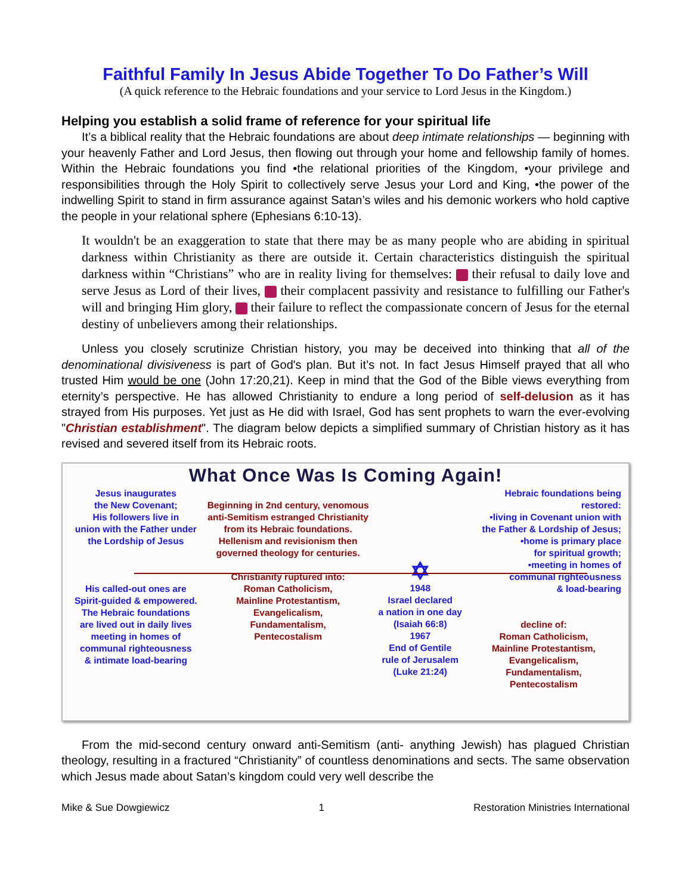Faithful Family In Jesus Abide Together To Do Father’s Will
(A quick reference to the Hebraic foundations and your service to Lord Jesus in the Kingdom.)
Helping you establish a solid frame of reference for your spiritual life
It’s a biblical reality that the Hebraic foundations are about deep intimate relationships — beginning with your heavenly Father and Lord Jesus, then flowing out through your home and fellowship family of homes. Within the Hebraic foundations you find •the relational priorities of the Kingdom, •your privilege and responsibilities through the Holy Spirit to collectively serve Jesus your Lord and King, •the power of the indwelling Spirit to stand in firm assurance against Satan’s wiles and his demonic workers who hold captive the people in your relational sphere (Ephesians 6:10-13).
It wouldn't be an exaggeration to state that there may be as many people who are abiding in spiritual darkness within Christianity as there are outside it. Certain characteristics distinguish the spiritual darkness within “Christians” who are in reality living for themselves: their refusal to daily love and serve Jesus as Lord of their lives, their complacent passivity and resistance to fulfilling our Father's will and bringing Him glory, their failure to reflect the compassionate concern of Jesus for the eternal destiny of unbelievers among their relationships.
Unless you closely scrutinize Christian history, you may be deceived into thinking that all of the denominational divisiveness is part of God's plan. But it’s not. In fact Jesus Himself prayed that all who trusted Him would be one (John 17:20,21). Keep in mind that the God of the Bible views everything from eternity’s perspective. He has allowed Christianity to endure a long period of self-delusion as it has strayed from His purposes. Yet just as He did with Israel, God has sent prophets to warn the ever-evolving "Christian establishment". The diagram below depicts a simplified summary of Christian history as it has revised and severed itself from its Hebraic roots.
What Once Was Is Coming Again!
Jesus inaugurates
the New Covenant;
His followers live in
union with the Father under
the Lordship of Jesus
His called-out ones are
Spirit-guided & empowered.
The Hebraic foundations
are lived out in daily lives
meeting in homes of
communal righteousness
& intimate load-bearing
Beginning in 2nd century, venomous
anti-Semitism estranged Christianity
from its Hebraic foundations.
Hellenism and revisionism then
governed theology for centuries.
Christianity ruptured into:
Roman Catholicism,
Mainline Protestantism,
Evangelicalism,
Fundamentalism,
Pentecostalism
✡
1948
Israel declared
a nation in one day
(Isaiah 66:8)
1967
End of Gentile
rule of Jerusalem
(Luke 21:24)
Hebraic foundations being restored:
•living in Covenant union with
the Father & Lordship of Jesus;
•home is primary place
for spiritual growth;
•meeting in homes of
communal righteousness
& load-bearing
decline of:
Roman Catholicism,
Mainline Protestantism,
Evangelicalism,
Fundamentalism,
Pentecostalism
From the mid-second century onward anti-Semitism (anti- anything Jewish) has plagued Christian theology, resulting in a fractured “Christianity” of countless denominations and sects. The same observation which Jesus made about Satan’s kingdom could very well describe the
Mike & Sue Dowgiewicz 1 Restoration Ministries International